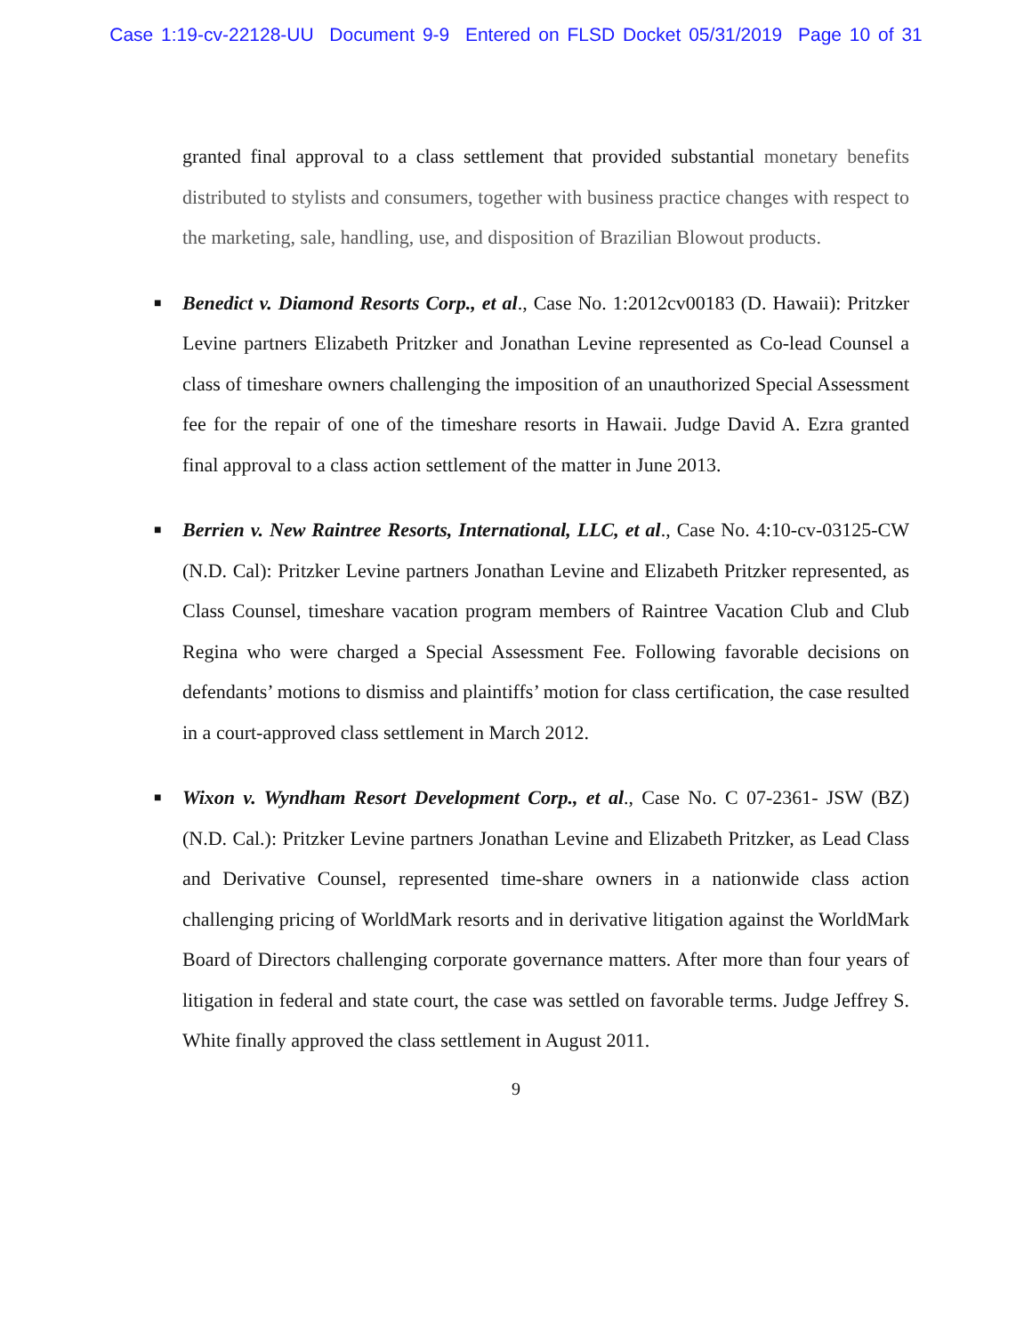Case 1:19-cv-22128-UU Document 9-9 Entered on FLSD Docket 05/31/2019 Page 10 of 31
granted final approval to a class settlement that provided substantial monetary benefits distributed to stylists and consumers, together with business practice changes with respect to the marketing, sale, handling, use, and disposition of Brazilian Blowout products.
■ Benedict v. Diamond Resorts Corp., et al., Case No. 1:2012cv00183 (D. Hawaii): Pritzker Levine partners Elizabeth Pritzker and Jonathan Levine represented as Co-lead Counsel a class of timeshare owners challenging the imposition of an unauthorized Special Assessment fee for the repair of one of the timeshare resorts in Hawaii. Judge David A. Ezra granted final approval to a class action settlement of the matter in June 2013.
■ Berrien v. New Raintree Resorts, International, LLC, et al., Case No. 4:10-cv-03125-CW (N.D. Cal): Pritzker Levine partners Jonathan Levine and Elizabeth Pritzker represented, as Class Counsel, timeshare vacation program members of Raintree Vacation Club and Club Regina who were charged a Special Assessment Fee. Following favorable decisions on defendants’ motions to dismiss and plaintiffs’ motion for class certification, the case resulted in a court-approved class settlement in March 2012.
■ Wixon v. Wyndham Resort Development Corp., et al., Case No. C 07-2361- JSW (BZ) (N.D. Cal.): Pritzker Levine partners Jonathan Levine and Elizabeth Pritzker, as Lead Class and Derivative Counsel, represented time-share owners in a nationwide class action challenging pricing of WorldMark resorts and in derivative litigation against the WorldMark Board of Directors challenging corporate governance matters. After more than four years of litigation in federal and state court, the case was settled on favorable terms. Judge Jeffrey S. White finally approved the class settlement in August 2011.
9